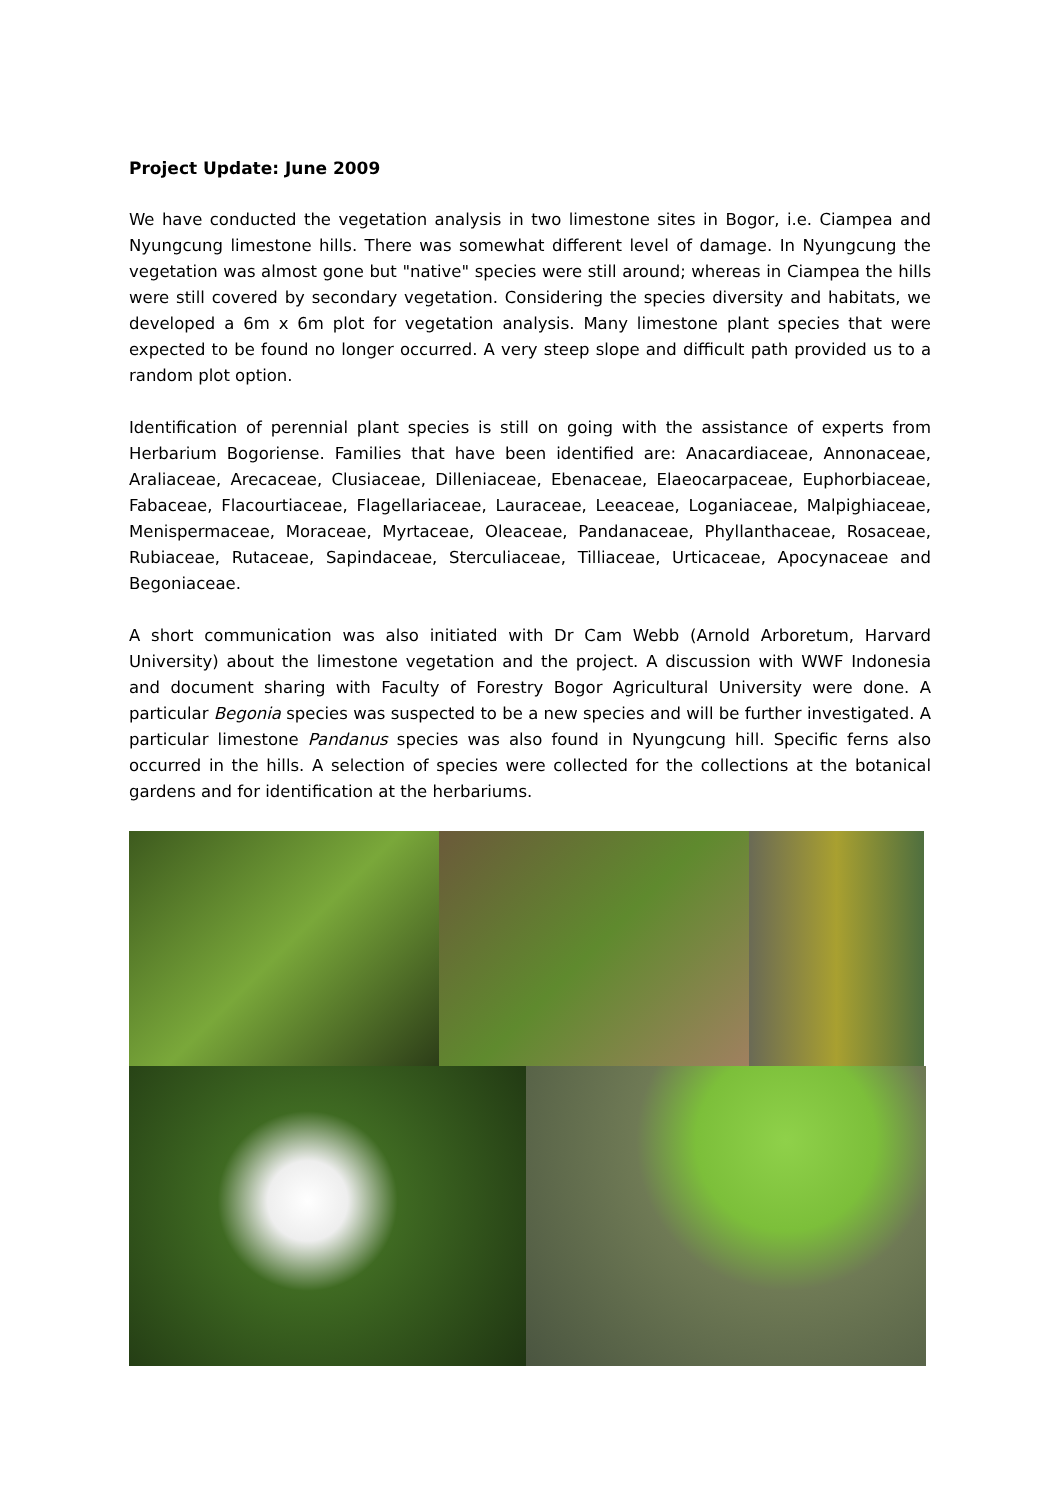Project Update: June 2009
We have conducted the vegetation analysis in two limestone sites in Bogor, i.e. Ciampea and Nyungcung limestone hills. There was somewhat different level of damage. In Nyungcung the vegetation was almost gone but "native" species were still around; whereas in Ciampea the hills were still covered by secondary vegetation. Considering the species diversity and habitats, we developed a 6m x 6m plot for vegetation analysis. Many limestone plant species that were expected to be found no longer occurred. A very steep slope and difficult path provided us to a random plot option.
Identification of perennial plant species is still on going with the assistance of experts from Herbarium Bogoriense. Families that have been identified are: Anacardiaceae, Annonaceae, Araliaceae, Arecaceae, Clusiaceae, Dilleniaceae, Ebenaceae, Elaeocarpaceae, Euphorbiaceae, Fabaceae, Flacourtiaceae, Flagellariaceae, Lauraceae, Leeaceae, Loganiaceae, Malpighiaceae, Menispermaceae, Moraceae, Myrtaceae, Oleaceae, Pandanaceae, Phyllanthaceae, Rosaceae, Rubiaceae, Rutaceae, Sapindaceae, Sterculiaceae, Tilliaceae, Urticaceae, Apocynaceae and Begoniaceae.
A short communication was also initiated with Dr Cam Webb (Arnold Arboretum, Harvard University) about the limestone vegetation and the project. A discussion with WWF Indonesia and document sharing with Faculty of Forestry Bogor Agricultural University were done. A particular Begonia species was suspected to be a new species and will be further investigated. A particular limestone Pandanus species was also found in Nyungcung hill. Specific ferns also occurred in the hills. A selection of species were collected for the collections at the botanical gardens and for identification at the herbariums.